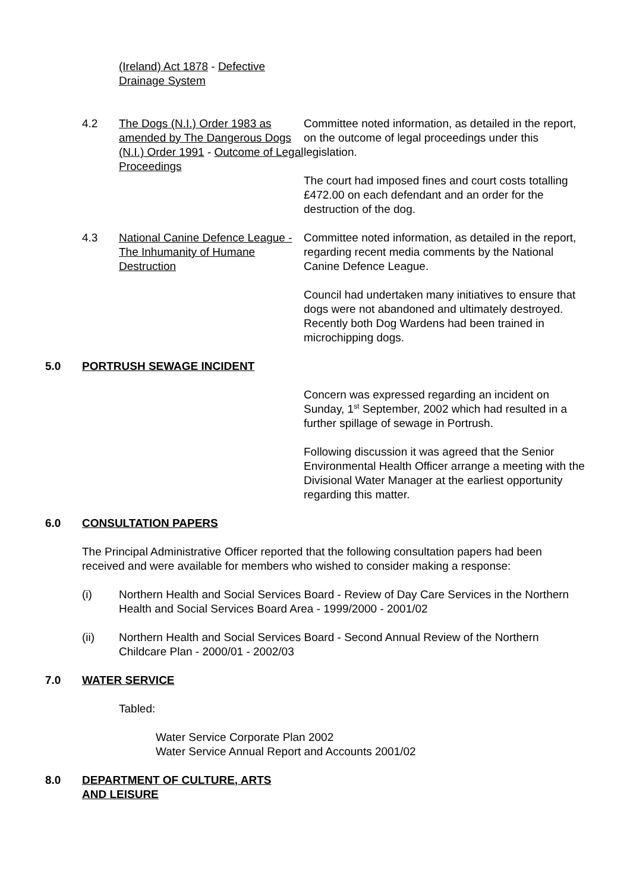(Ireland) Act 1878 - Defective Drainage System
4.2 The Dogs (N.I.) Order 1983 as amended by The Dangerous Dogs (N.I.) Order 1991 - Outcome of Legal Proceedings
Committee noted information, as detailed in the report, on the outcome of legal proceedings under this legislation.
The court had imposed fines and court costs totalling £472.00 on each defendant and an order for the destruction of the dog.
4.3 National Canine Defence League - The Inhumanity of Humane Destruction
Committee noted information, as detailed in the report, regarding recent media comments by the National Canine Defence League.
Council had undertaken many initiatives to ensure that dogs were not abandoned and ultimately destroyed. Recently both Dog Wardens had been trained in microchipping dogs.
5.0 PORTRUSH SEWAGE INCIDENT
Concern was expressed regarding an incident on Sunday, 1<sup>st</sup> September, 2002 which had resulted in a further spillage of sewage in Portrush.
Following discussion it was agreed that the Senior Environmental Health Officer arrange a meeting with the Divisional Water Manager at the earliest opportunity regarding this matter.
6.0 CONSULTATION PAPERS
The Principal Administrative Officer reported that the following consultation papers had been received and were available for members who wished to consider making a response:
(i) Northern Health and Social Services Board - Review of Day Care Services in the Northern Health and Social Services Board Area - 1999/2000 - 2001/02
(ii) Northern Health and Social Services Board - Second Annual Review of the Northern Childcare Plan - 2000/01 - 2002/03
7.0 WATER SERVICE
Tabled:
Water Service Corporate Plan 2002
Water Service Annual Report and Accounts 2001/02
8.0 DEPARTMENT OF CULTURE, ARTS
AND LEISURE